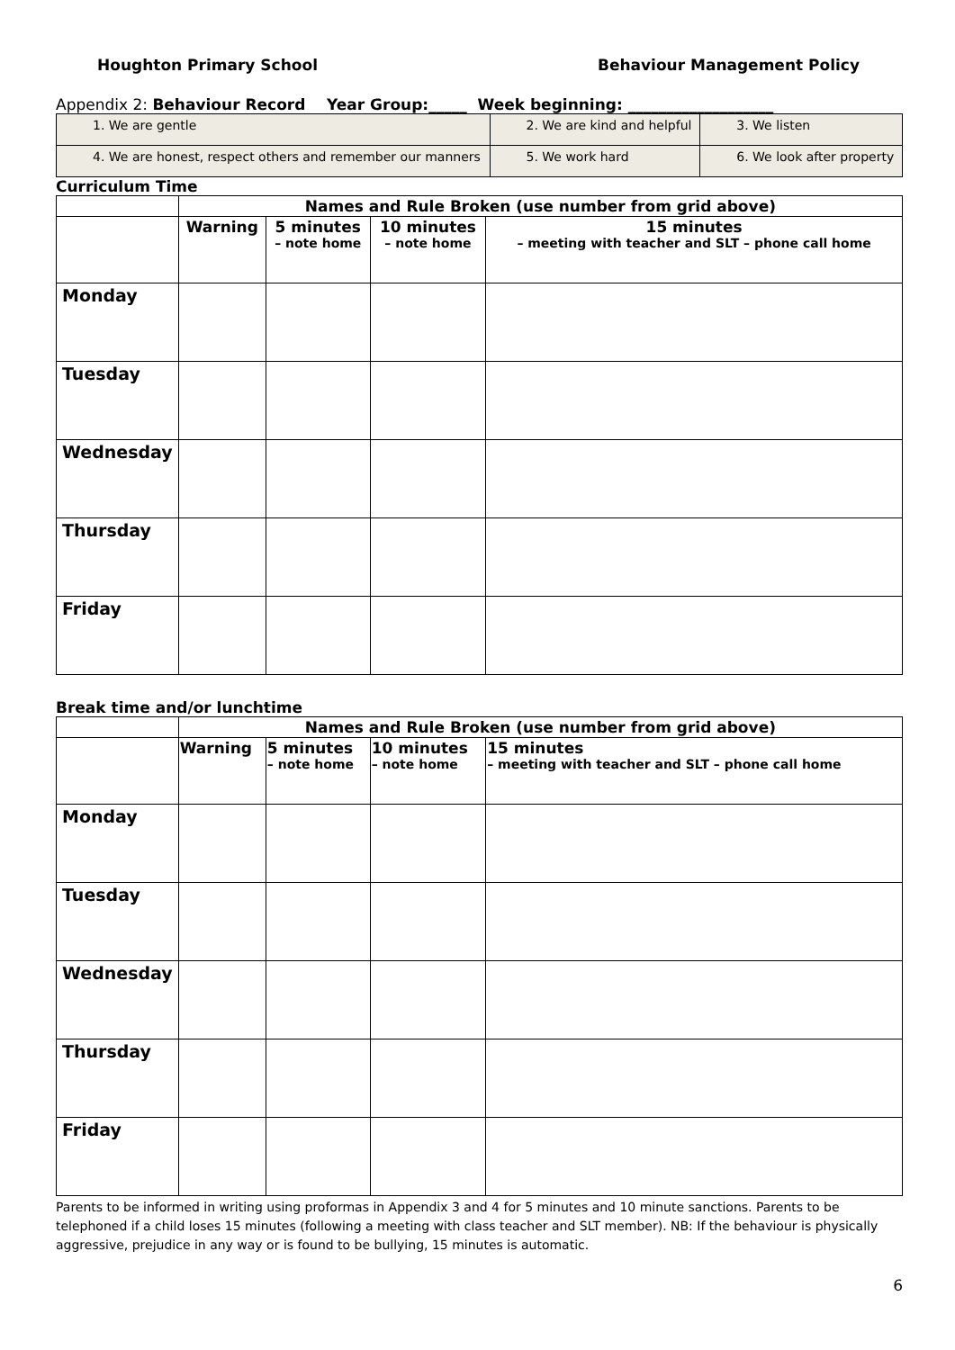Houghton Primary School Behaviour Management Policy
Appendix 2: Behaviour Record Year Group:_____ Week beginning: ___________________
| 1. We are gentle | 2. We are kind and helpful | 3. We listen |
| 4. We are honest, respect others and remember our manners | 5. We work hard | 6. We look after property |
Curriculum Time
| | Names and Rule Broken (use number from grid above) | | | |
| --- | --- | --- | --- | --- |
| | Warning | 5 minutes – note home | 10 minutes – note home | 15 minutes – meeting with teacher and SLT – phone call home |
| Monday | | | | |
| Tuesday | | | | |
| Wednesday | | | | |
| Thursday | | | | |
| Friday | | | | |
Break time and/or lunchtime
| | Names and Rule Broken (use number from grid above) | | | |
| --- | --- | --- | --- | --- |
| | Warning | 5 minutes – note home | 10 minutes – note home | 15 minutes – meeting with teacher and SLT – phone call home |
| Monday | | | | |
| Tuesday | | | | |
| Wednesday | | | | |
| Thursday | | | | |
| Friday | | | | |
Parents to be informed in writing using proformas in Appendix 3 and 4 for 5 minutes and 10 minute sanctions. Parents to be telephoned if a child loses 15 minutes (following a meeting with class teacher and SLT member). NB: If the behaviour is physically aggressive, prejudice in any way or is found to be bullying, 15 minutes is automatic.
6